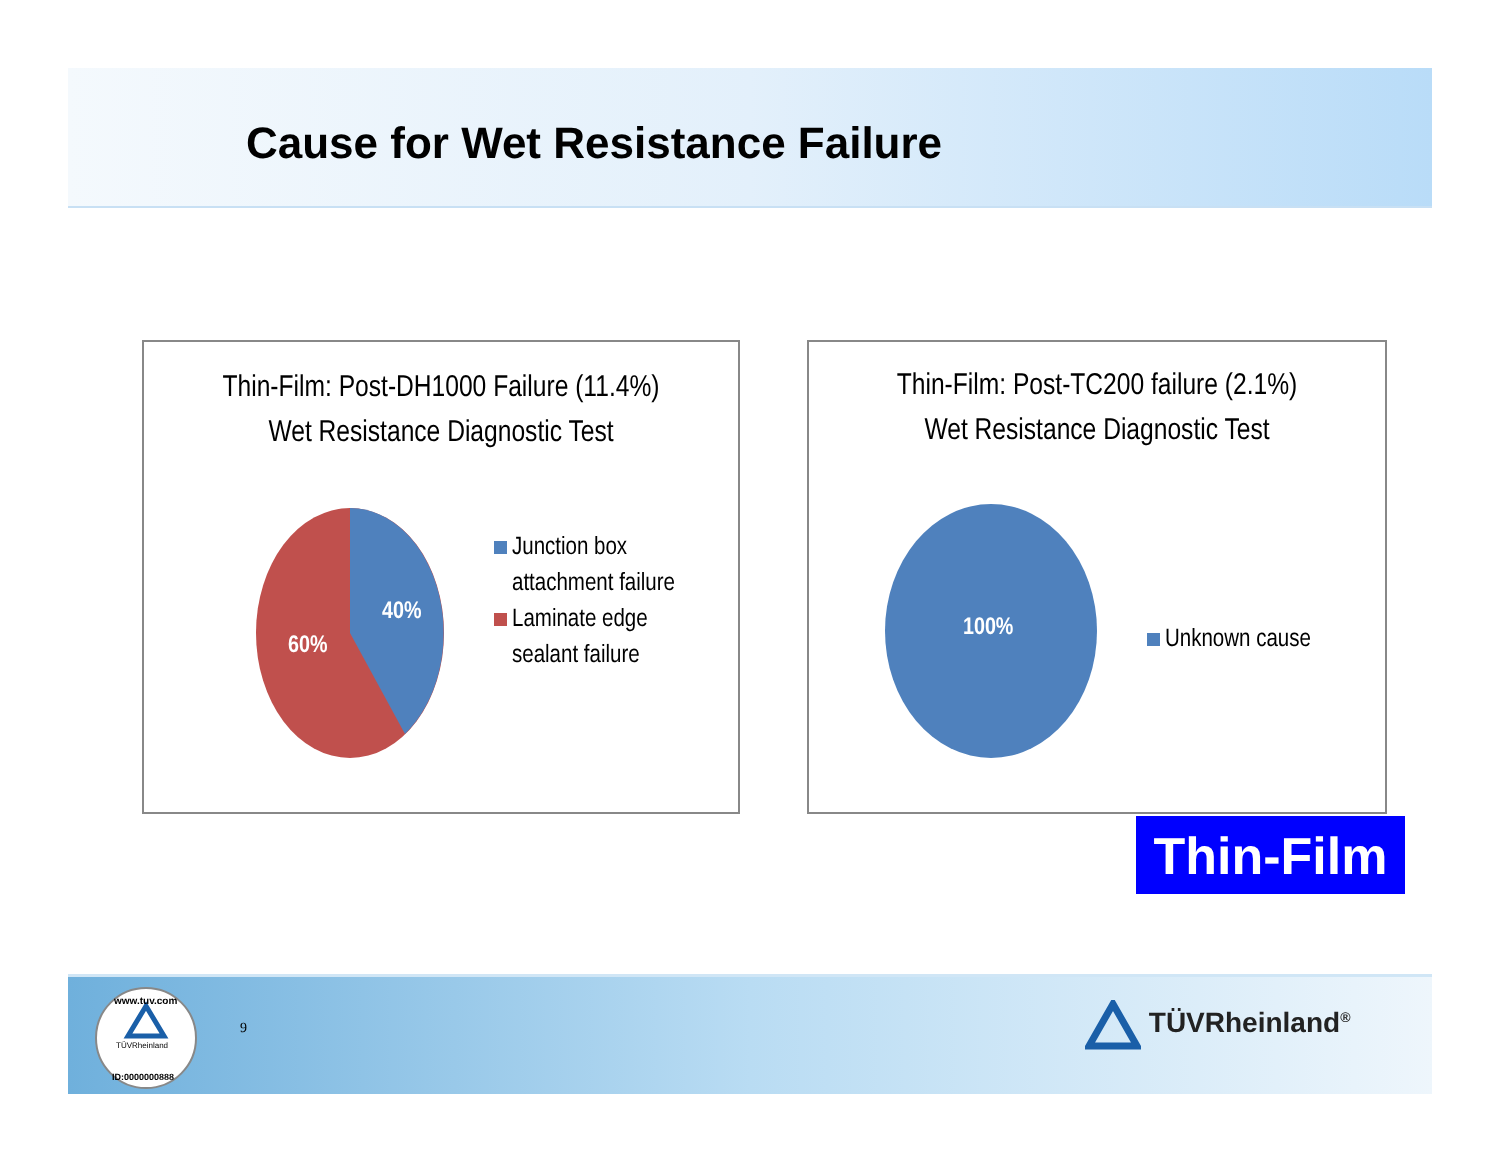Cause for Wet Resistance Failure
Thin-Film: Post-DH1000 Failure (11.4%)
Wet Resistance Diagnostic Test
40%
60%
Junction box
attachment failure
Laminate edge
sealant failure
Thin-Film: Post-TC200 failure (2.1%)
Wet Resistance Diagnostic Test
100%
Unknown cause
Thin-Film
TÜVRheinland
www.tuv.com
ID:0000000888
9 TÜVRheinland<sup>®</sup>